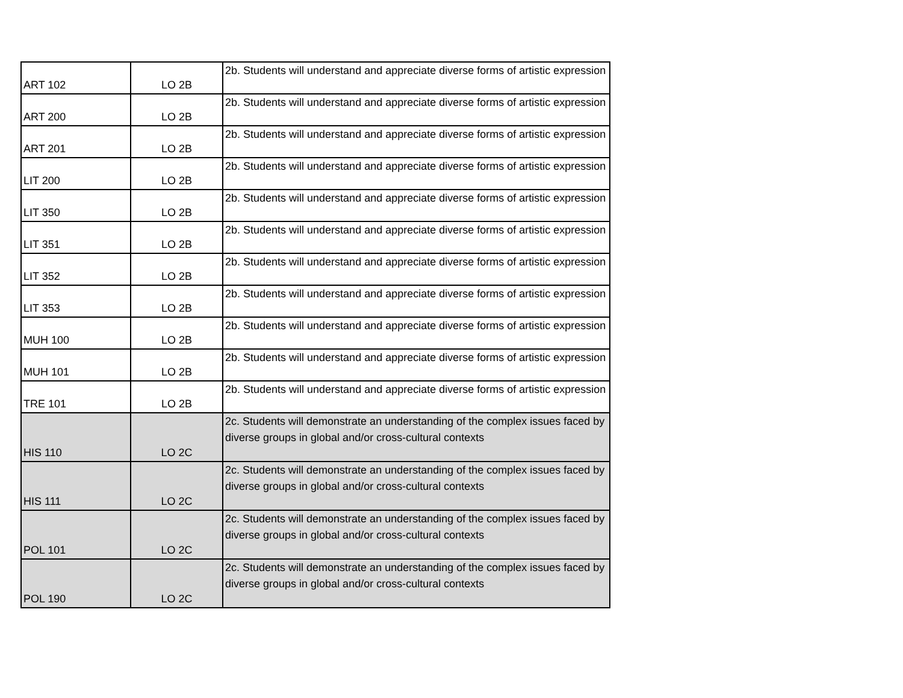| ART 102 | LO 2B | 2b. Students will understand and appreciate diverse forms of artistic expression |
| ART 200 | LO 2B | 2b. Students will understand and appreciate diverse forms of artistic expression |
| ART 201 | LO 2B | 2b. Students will understand and appreciate diverse forms of artistic expression |
| LIT 200 | LO 2B | 2b. Students will understand and appreciate diverse forms of artistic expression |
| LIT 350 | LO 2B | 2b. Students will understand and appreciate diverse forms of artistic expression |
| LIT 351 | LO 2B | 2b. Students will understand and appreciate diverse forms of artistic expression |
| LIT 352 | LO 2B | 2b. Students will understand and appreciate diverse forms of artistic expression |
| LIT 353 | LO 2B | 2b. Students will understand and appreciate diverse forms of artistic expression |
| MUH 100 | LO 2B | 2b. Students will understand and appreciate diverse forms of artistic expression |
| MUH 101 | LO 2B | 2b. Students will understand and appreciate diverse forms of artistic expression |
| TRE 101 | LO 2B | 2b. Students will understand and appreciate diverse forms of artistic expression |
| HIS 110 | LO 2C | 2c. Students will demonstrate an understanding of the complex issues faced by diverse groups in global and/or cross-cultural contexts |
| HIS 111 | LO 2C | 2c. Students will demonstrate an understanding of the complex issues faced by diverse groups in global and/or cross-cultural contexts |
| POL 101 | LO 2C | 2c. Students will demonstrate an understanding of the complex issues faced by diverse groups in global and/or cross-cultural contexts |
| POL 190 | LO 2C | 2c. Students will demonstrate an understanding of the complex issues faced by diverse groups in global and/or cross-cultural contexts |